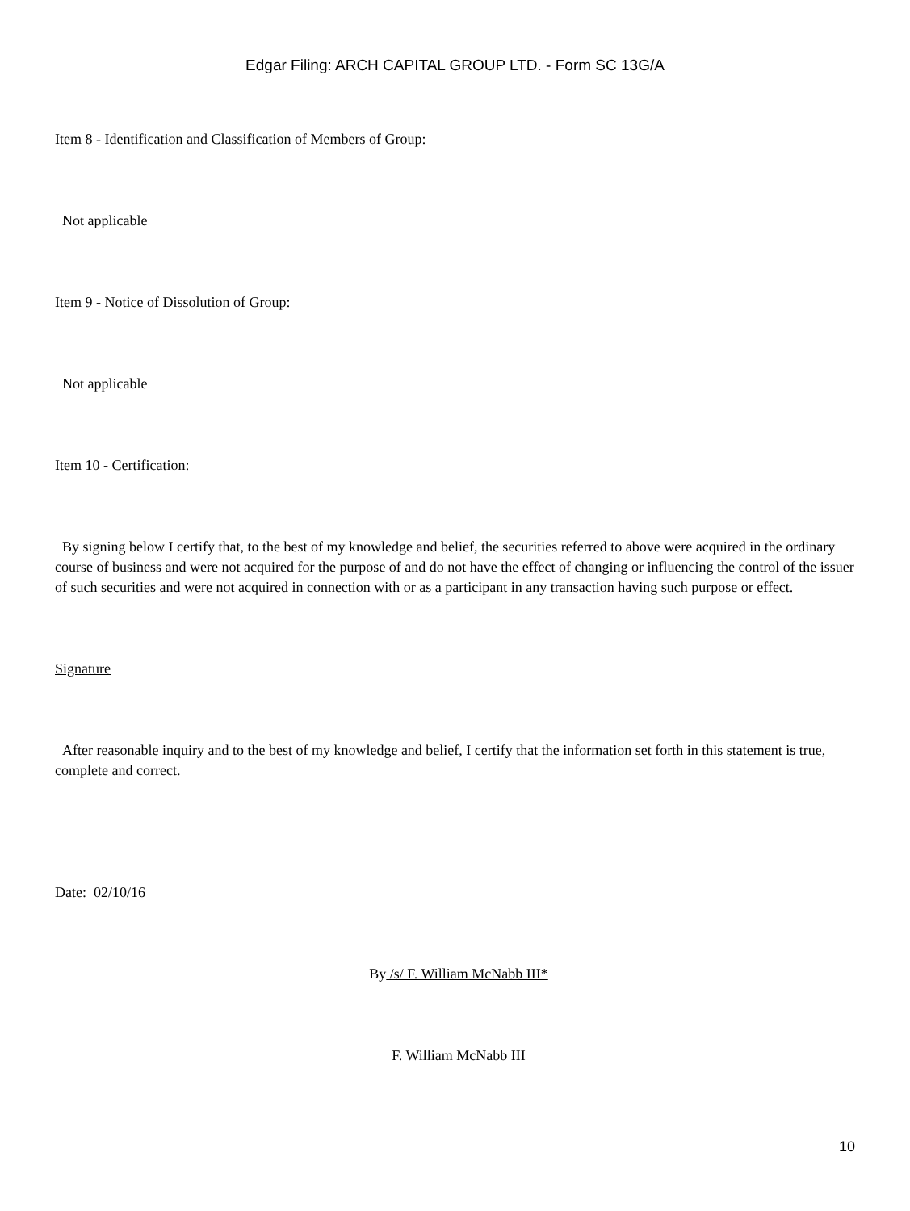Edgar Filing: ARCH CAPITAL GROUP LTD. - Form SC 13G/A
Item 8 - Identification and Classification of Members of Group:
Not applicable
Item 9 - Notice of Dissolution of Group:
Not applicable
Item 10 - Certification:
By signing below I certify that, to the best of my knowledge and belief, the securities referred to above were acquired in the ordinary course of business and were not acquired for the purpose of and do not have the effect of changing or influencing the control of the issuer of such securities and were not acquired in connection with or as a participant in any transaction having such purpose or effect.
Signature
After reasonable inquiry and to the best of my knowledge and belief, I certify that the information set forth in this statement is true, complete and correct.
Date: 02/10/16
By /s/ F. William McNabb III*
F. William McNabb III
10